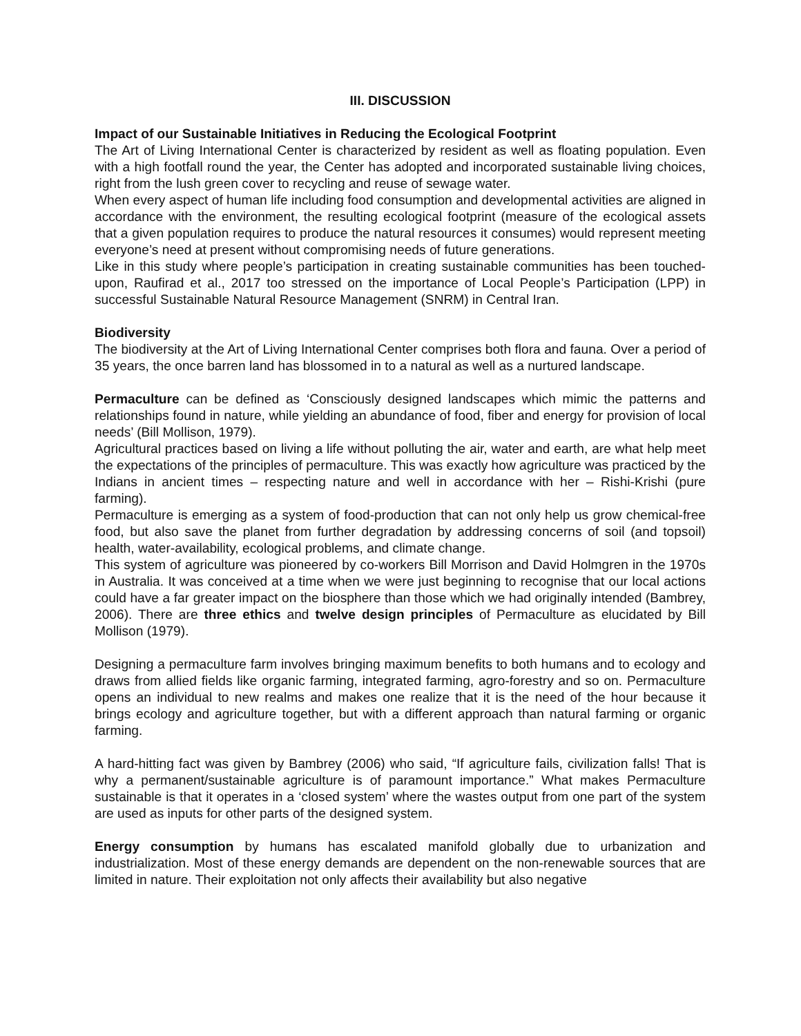III. DISCUSSION
Impact of our Sustainable Initiatives in Reducing the Ecological Footprint
The Art of Living International Center is characterized by resident as well as floating population. Even with a high footfall round the year, the Center has adopted and incorporated sustainable living choices, right from the lush green cover to recycling and reuse of sewage water.
When every aspect of human life including food consumption and developmental activities are aligned in accordance with the environment, the resulting ecological footprint (measure of the ecological assets that a given population requires to produce the natural resources it consumes) would represent meeting everyone’s need at present without compromising needs of future generations.
Like in this study where people’s participation in creating sustainable communities has been touched-upon, Raufirad et al., 2017 too stressed on the importance of Local People’s Participation (LPP) in successful Sustainable Natural Resource Management (SNRM) in Central Iran.
Biodiversity
The biodiversity at the Art of Living International Center comprises both flora and fauna. Over a period of 35 years, the once barren land has blossomed in to a natural as well as a nurtured landscape.
Permaculture can be defined as ‘Consciously designed landscapes which mimic the patterns and relationships found in nature, while yielding an abundance of food, fiber and energy for provision of local needs’ (Bill Mollison, 1979).
Agricultural practices based on living a life without polluting the air, water and earth, are what help meet the expectations of the principles of permaculture. This was exactly how agriculture was practiced by the Indians in ancient times – respecting nature and well in accordance with her – Rishi-Krishi (pure farming).
Permaculture is emerging as a system of food-production that can not only help us grow chemical-free food, but also save the planet from further degradation by addressing concerns of soil (and topsoil) health, water-availability, ecological problems, and climate change.
This system of agriculture was pioneered by co-workers Bill Morrison and David Holmgren in the 1970s in Australia. It was conceived at a time when we were just beginning to recognise that our local actions could have a far greater impact on the biosphere than those which we had originally intended (Bambrey, 2006). There are three ethics and twelve design principles of Permaculture as elucidated by Bill Mollison (1979).
Designing a permaculture farm involves bringing maximum benefits to both humans and to ecology and draws from allied fields like organic farming, integrated farming, agro-forestry and so on. Permaculture opens an individual to new realms and makes one realize that it is the need of the hour because it brings ecology and agriculture together, but with a different approach than natural farming or organic farming.
A hard-hitting fact was given by Bambrey (2006) who said, “If agriculture fails, civilization falls! That is why a permanent/sustainable agriculture is of paramount importance.” What makes Permaculture sustainable is that it operates in a ‘closed system’ where the wastes output from one part of the system are used as inputs for other parts of the designed system.
Energy consumption by humans has escalated manifold globally due to urbanization and industrialization. Most of these energy demands are dependent on the non-renewable sources that are limited in nature. Their exploitation not only affects their availability but also negative